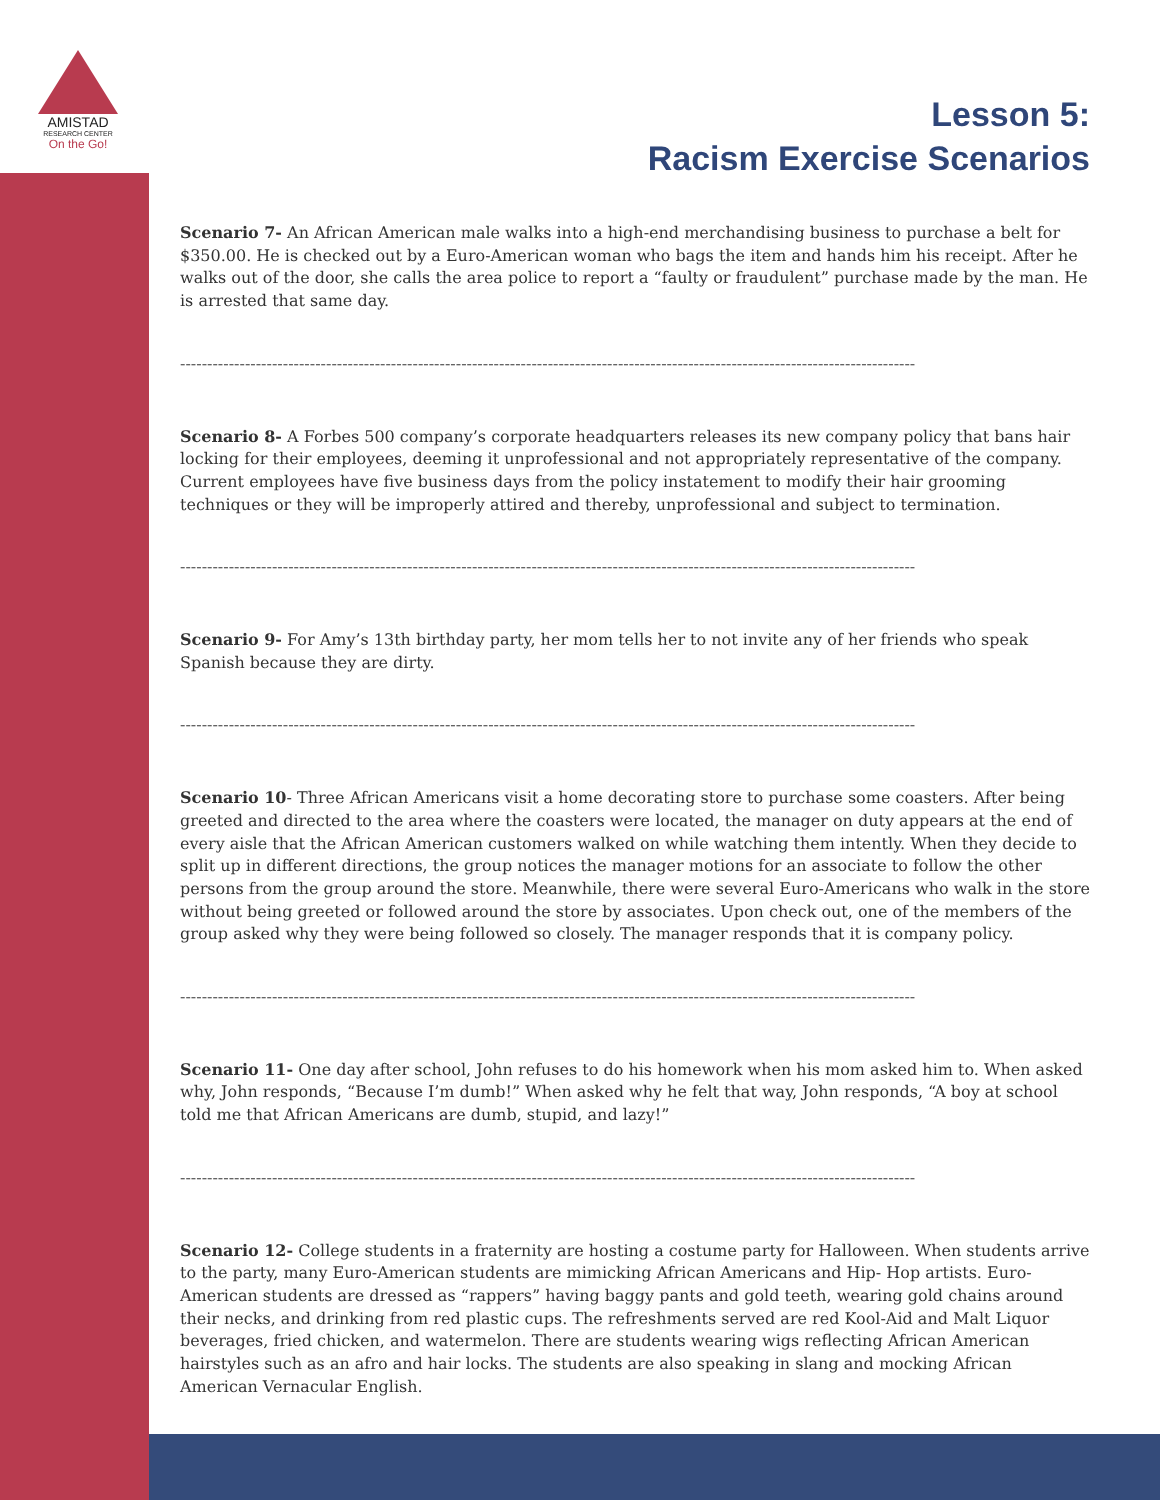AMISTAD
RESEARCH CENTER
On the Go!
Lesson 5:
Racism Exercise Scenarios
Scenario 7- An African American male walks into a high-end merchandising business to purchase a belt for $350.00. He is checked out by a Euro-American woman who bags the item and hands him his receipt. After he walks out of the door, she calls the area police to report a “faulty or fraudulent” purchase made by the man. He is arrested that same day.
----------------------------------------------------------------------------------------------------------------------------------------
Scenario 8- A Forbes 500 company’s corporate headquarters releases its new company policy that bans hair locking for their employees, deeming it unprofessional and not appropriately representative of the company. Current employees have five business days from the policy instatement to modify their hair grooming techniques or they will be improperly attired and thereby, unprofessional and subject to termination.
----------------------------------------------------------------------------------------------------------------------------------------
Scenario 9- For Amy’s 13th birthday party, her mom tells her to not invite any of her friends who speak Spanish because they are dirty.
----------------------------------------------------------------------------------------------------------------------------------------
Scenario 10- Three African Americans visit a home decorating store to purchase some coasters. After being greeted and directed to the area where the coasters were located, the manager on duty appears at the end of every aisle that the African American customers walked on while watching them intently. When they decide to split up in different directions, the group notices the manager motions for an associate to follow the other persons from the group around the store. Meanwhile, there were several Euro-Americans who walk in the store without being greeted or followed around the store by associates. Upon check out, one of the members of the group asked why they were being followed so closely. The manager responds that it is company policy.
----------------------------------------------------------------------------------------------------------------------------------------
Scenario 11- One day after school, John refuses to do his homework when his mom asked him to. When asked why, John responds, “Because I’m dumb!” When asked why he felt that way, John responds, “A boy at school told me that African Americans are dumb, stupid, and lazy!”
----------------------------------------------------------------------------------------------------------------------------------------
Scenario 12- College students in a fraternity are hosting a costume party for Halloween. When students arrive to the party, many Euro-American students are mimicking African Americans and Hip- Hop artists. Euro-American students are dressed as “rappers” having baggy pants and gold teeth, wearing gold chains around their necks, and drinking from red plastic cups. The refreshments served are red Kool-Aid and Malt Liquor beverages, fried chicken, and watermelon. There are students wearing wigs reflecting African American hairstyles such as an afro and hair locks. The students are also speaking in slang and mocking African American Vernacular English.